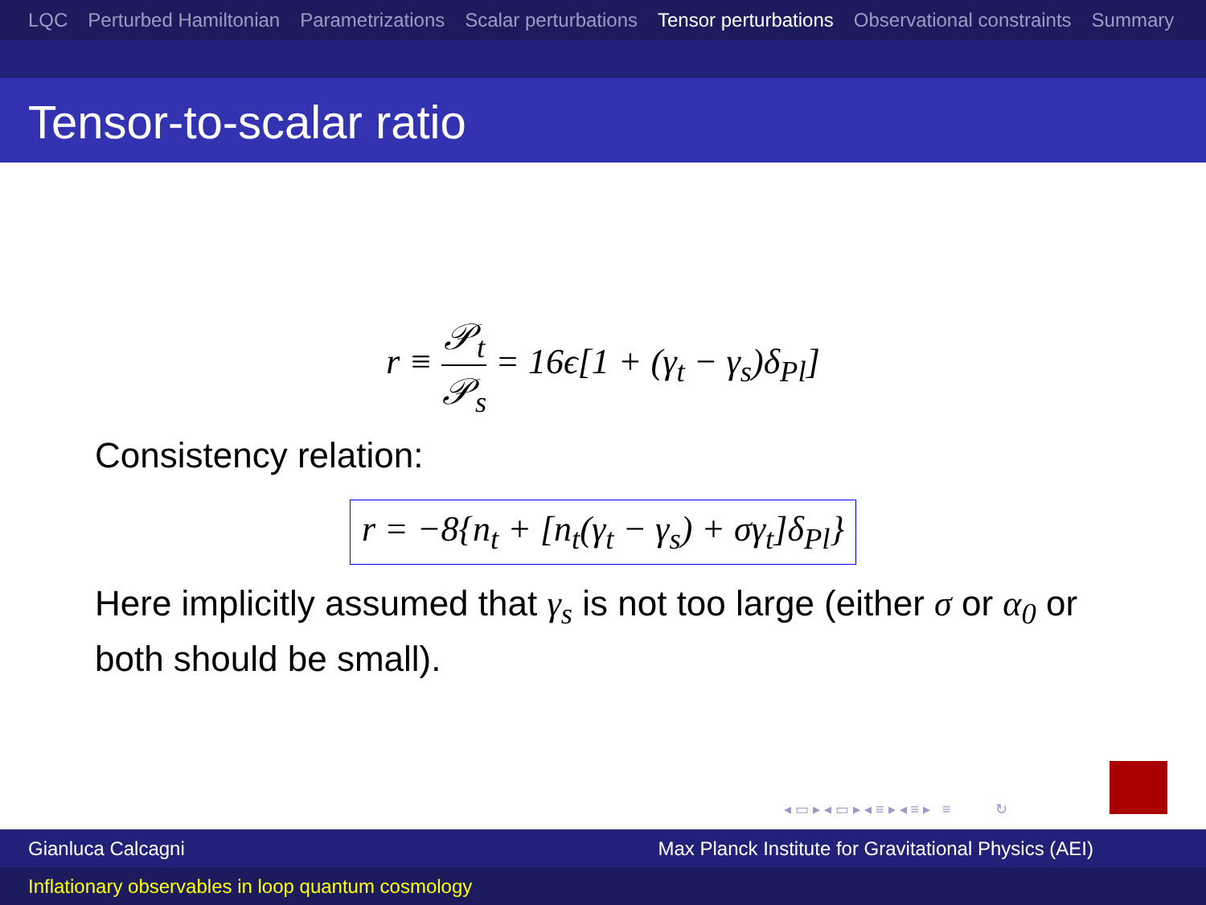LQC Perturbed Hamiltonian Parametrizations Scalar perturbations Tensor perturbations Observational constraints Summary
Tensor-to-scalar ratio
r ≡ 𝒫<sub>t</sub> 𝒫<sub>s</sub> = 16ϵ[1 + (γ<sub>t</sub> − γ<sub>s</sub>)δ<sub>Pl</sub>]
Consistency relation:
r = −8{n<sub>t</sub> + [n<sub>t</sub>(γ<sub>t</sub> − γ<sub>s</sub>) + σγ<sub>t</sub>]δ<sub>Pl</sub>}
Here implicitly assumed that γ<sub>s</sub> is not too large (either σ or α<sub>0</sub> or both should be small).
◂ ▭ ▸ ◂ ▭ ▸ ◂ ≡ ▸ ◂ ≡ ▸ ≡ ↻
Gianluca Calcagni Max Planck Institute for Gravitational Physics (AEI)
Inflationary observables in loop quantum cosmology